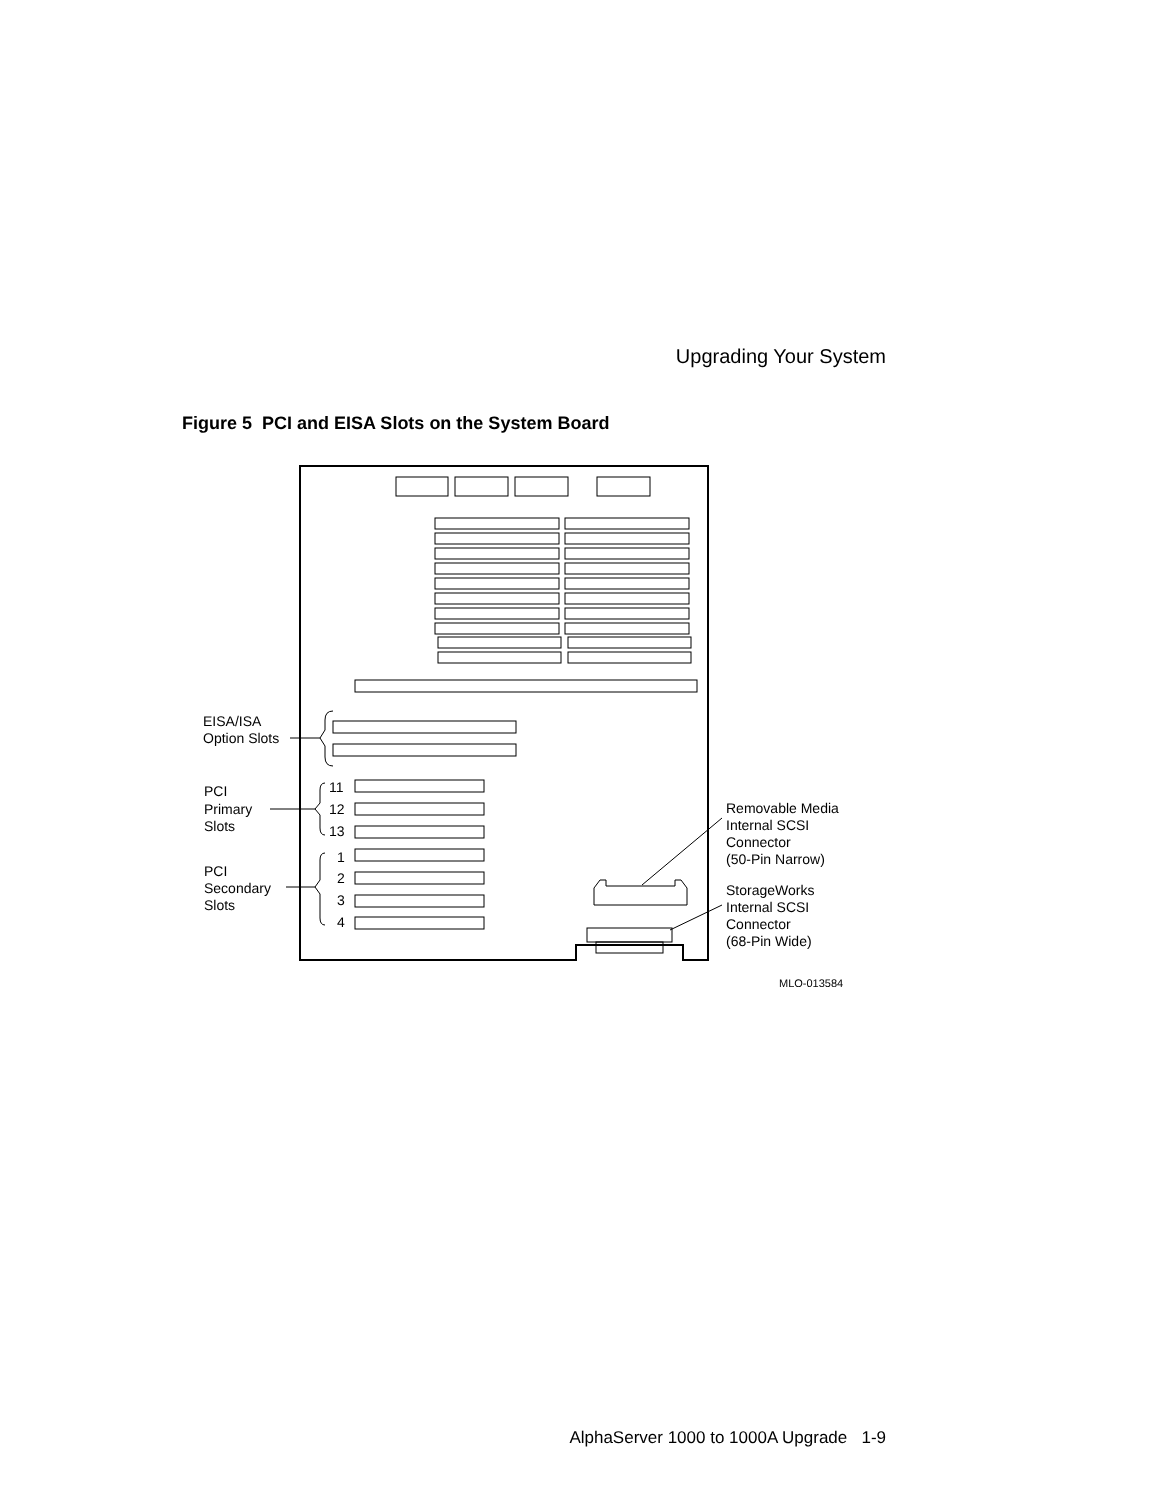Upgrading Your System
Figure 5 PCI and EISA Slots on the System Board
EISA/ISA
Option Slots
PCI
Primary
Slots
PCI
Secondary
Slots
11
12
13
1
2
3
4
Removable Media
Internal SCSI
Connector
(50-Pin Narrow)
StorageWorks
Internal SCSI
Connector
(68-Pin Wide)
MLO-013584
AlphaServer 1000 to 1000A Upgrade 1-9